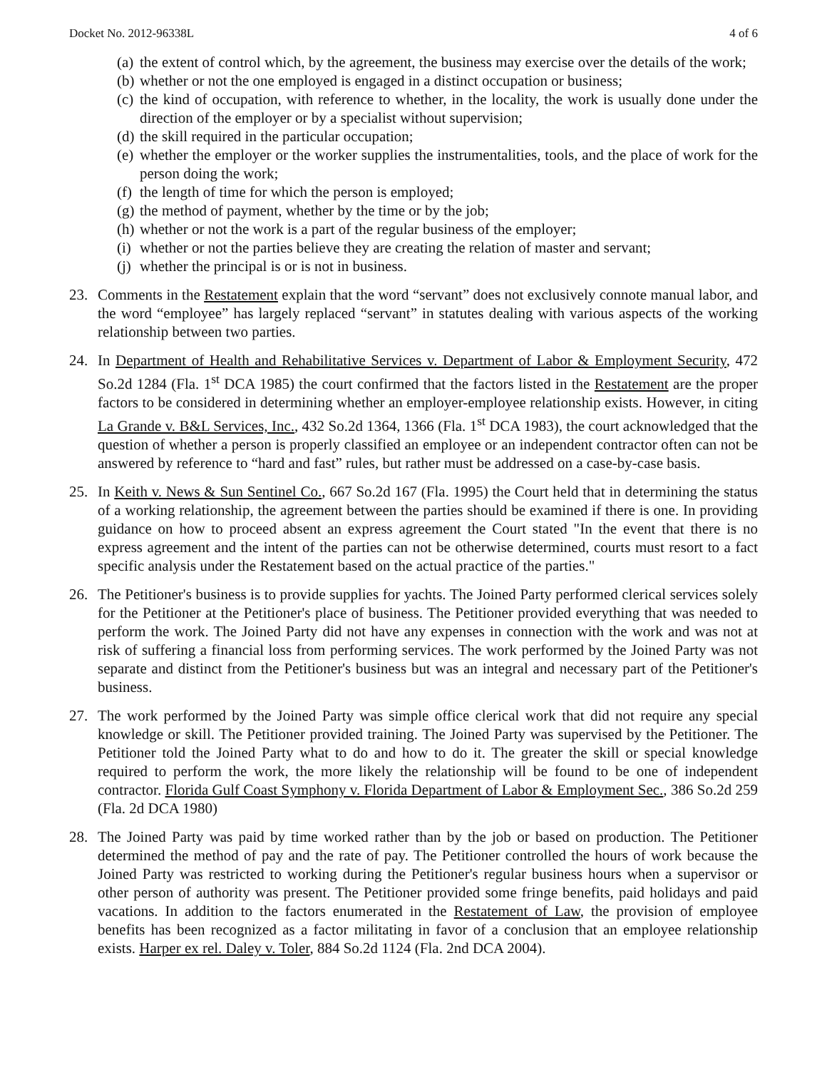Docket No. 2012-96338L 4 of 6
(a) the extent of control which, by the agreement, the business may exercise over the details of the work;
(b) whether or not the one employed is engaged in a distinct occupation or business;
(c) the kind of occupation, with reference to whether, in the locality, the work is usually done under the direction of the employer or by a specialist without supervision;
(d) the skill required in the particular occupation;
(e) whether the employer or the worker supplies the instrumentalities, tools, and the place of work for the person doing the work;
(f) the length of time for which the person is employed;
(g) the method of payment, whether by the time or by the job;
(h) whether or not the work is a part of the regular business of the employer;
(i) whether or not the parties believe they are creating the relation of master and servant;
(j) whether the principal is or is not in business.
23. Comments in the Restatement explain that the word “servant” does not exclusively connote manual labor, and the word “employee” has largely replaced “servant” in statutes dealing with various aspects of the working relationship between two parties.
24. In Department of Health and Rehabilitative Services v. Department of Labor & Employment Security, 472 So.2d 1284 (Fla. 1<sup>st</sup> DCA 1985) the court confirmed that the factors listed in the Restatement are the proper factors to be considered in determining whether an employer-employee relationship exists. However, in citing La Grande v. B&L Services, Inc., 432 So.2d 1364, 1366 (Fla. 1<sup>st</sup> DCA 1983), the court acknowledged that the question of whether a person is properly classified an employee or an independent contractor often can not be answered by reference to “hard and fast” rules, but rather must be addressed on a case-by-case basis.
25. In Keith v. News & Sun Sentinel Co., 667 So.2d 167 (Fla. 1995) the Court held that in determining the status of a working relationship, the agreement between the parties should be examined if there is one. In providing guidance on how to proceed absent an express agreement the Court stated "In the event that there is no express agreement and the intent of the parties can not be otherwise determined, courts must resort to a fact specific analysis under the Restatement based on the actual practice of the parties."
26. The Petitioner's business is to provide supplies for yachts. The Joined Party performed clerical services solely for the Petitioner at the Petitioner's place of business. The Petitioner provided everything that was needed to perform the work. The Joined Party did not have any expenses in connection with the work and was not at risk of suffering a financial loss from performing services. The work performed by the Joined Party was not separate and distinct from the Petitioner's business but was an integral and necessary part of the Petitioner's business.
27. The work performed by the Joined Party was simple office clerical work that did not require any special knowledge or skill. The Petitioner provided training. The Joined Party was supervised by the Petitioner. The Petitioner told the Joined Party what to do and how to do it. The greater the skill or special knowledge required to perform the work, the more likely the relationship will be found to be one of independent contractor. Florida Gulf Coast Symphony v. Florida Department of Labor & Employment Sec., 386 So.2d 259 (Fla. 2d DCA 1980)
28. The Joined Party was paid by time worked rather than by the job or based on production. The Petitioner determined the method of pay and the rate of pay. The Petitioner controlled the hours of work because the Joined Party was restricted to working during the Petitioner's regular business hours when a supervisor or other person of authority was present. The Petitioner provided some fringe benefits, paid holidays and paid vacations. In addition to the factors enumerated in the Restatement of Law, the provision of employee benefits has been recognized as a factor militating in favor of a conclusion that an employee relationship exists. Harper ex rel. Daley v. Toler, 884 So.2d 1124 (Fla. 2nd DCA 2004).